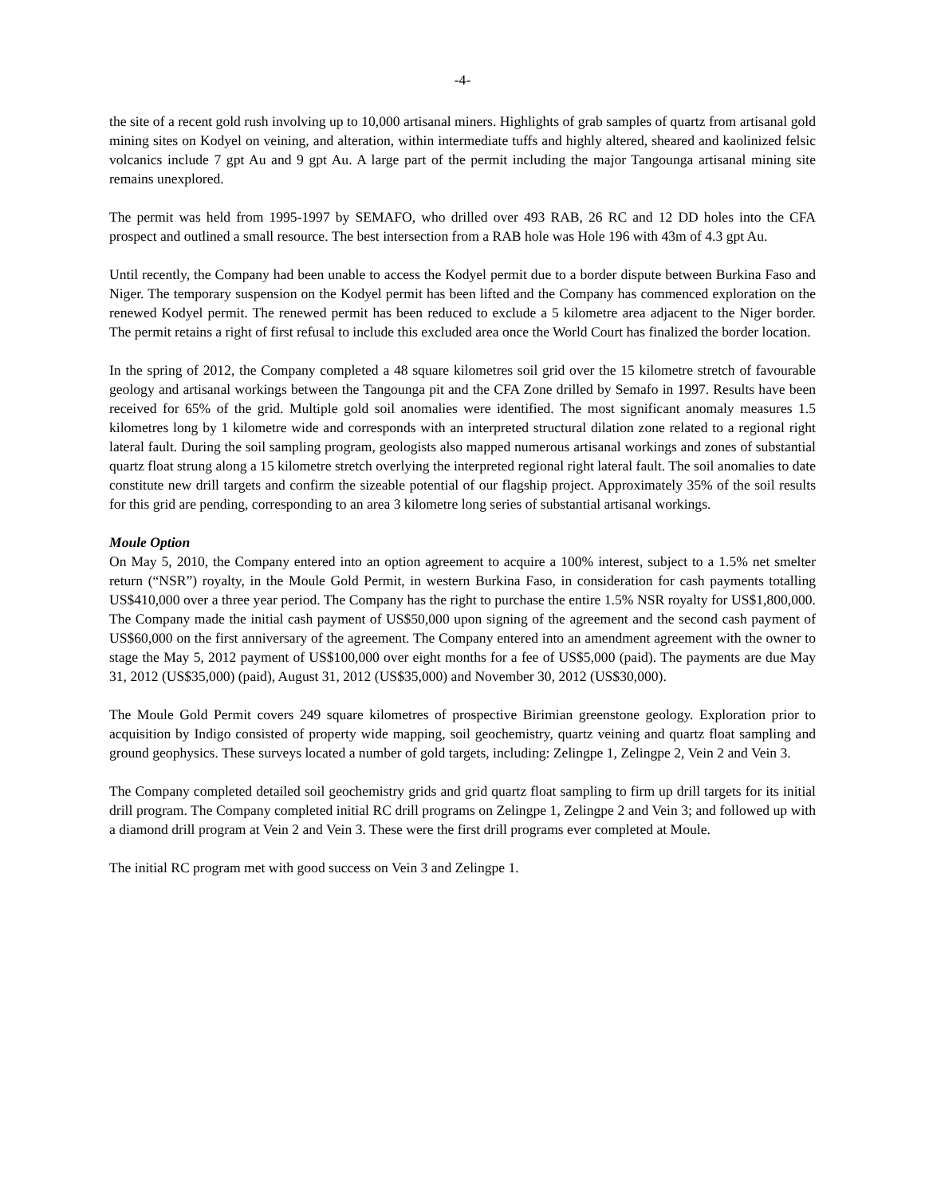-4-
the site of a recent gold rush involving up to 10,000 artisanal miners. Highlights of grab samples of quartz from artisanal gold mining sites on Kodyel on veining, and alteration, within intermediate tuffs and highly altered, sheared and kaolinized felsic volcanics include 7 gpt Au and 9 gpt Au. A large part of the permit including the major Tangounga artisanal mining site remains unexplored.
The permit was held from 1995-1997 by SEMAFO, who drilled over 493 RAB, 26 RC and 12 DD holes into the CFA prospect and outlined a small resource. The best intersection from a RAB hole was Hole 196 with 43m of 4.3 gpt Au.
Until recently, the Company had been unable to access the Kodyel permit due to a border dispute between Burkina Faso and Niger. The temporary suspension on the Kodyel permit has been lifted and the Company has commenced exploration on the renewed Kodyel permit. The renewed permit has been reduced to exclude a 5 kilometre area adjacent to the Niger border. The permit retains a right of first refusal to include this excluded area once the World Court has finalized the border location.
In the spring of 2012, the Company completed a 48 square kilometres soil grid over the 15 kilometre stretch of favourable geology and artisanal workings between the Tangounga pit and the CFA Zone drilled by Semafo in 1997. Results have been received for 65% of the grid. Multiple gold soil anomalies were identified. The most significant anomaly measures 1.5 kilometres long by 1 kilometre wide and corresponds with an interpreted structural dilation zone related to a regional right lateral fault. During the soil sampling program, geologists also mapped numerous artisanal workings and zones of substantial quartz float strung along a 15 kilometre stretch overlying the interpreted regional right lateral fault. The soil anomalies to date constitute new drill targets and confirm the sizeable potential of our flagship project. Approximately 35% of the soil results for this grid are pending, corresponding to an area 3 kilometre long series of substantial artisanal workings.
Moule Option
On May 5, 2010, the Company entered into an option agreement to acquire a 100% interest, subject to a 1.5% net smelter return (“NSR”) royalty, in the Moule Gold Permit, in western Burkina Faso, in consideration for cash payments totalling US$410,000 over a three year period. The Company has the right to purchase the entire 1.5% NSR royalty for US$1,800,000. The Company made the initial cash payment of US$50,000 upon signing of the agreement and the second cash payment of US$60,000 on the first anniversary of the agreement. The Company entered into an amendment agreement with the owner to stage the May 5, 2012 payment of US$100,000 over eight months for a fee of US$5,000 (paid). The payments are due May 31, 2012 (US$35,000) (paid), August 31, 2012 (US$35,000) and November 30, 2012 (US$30,000).
The Moule Gold Permit covers 249 square kilometres of prospective Birimian greenstone geology. Exploration prior to acquisition by Indigo consisted of property wide mapping, soil geochemistry, quartz veining and quartz float sampling and ground geophysics. These surveys located a number of gold targets, including: Zelingpe 1, Zelingpe 2, Vein 2 and Vein 3.
The Company completed detailed soil geochemistry grids and grid quartz float sampling to firm up drill targets for its initial drill program. The Company completed initial RC drill programs on Zelingpe 1, Zelingpe 2 and Vein 3; and followed up with a diamond drill program at Vein 2 and Vein 3. These were the first drill programs ever completed at Moule.
The initial RC program met with good success on Vein 3 and Zelingpe 1.